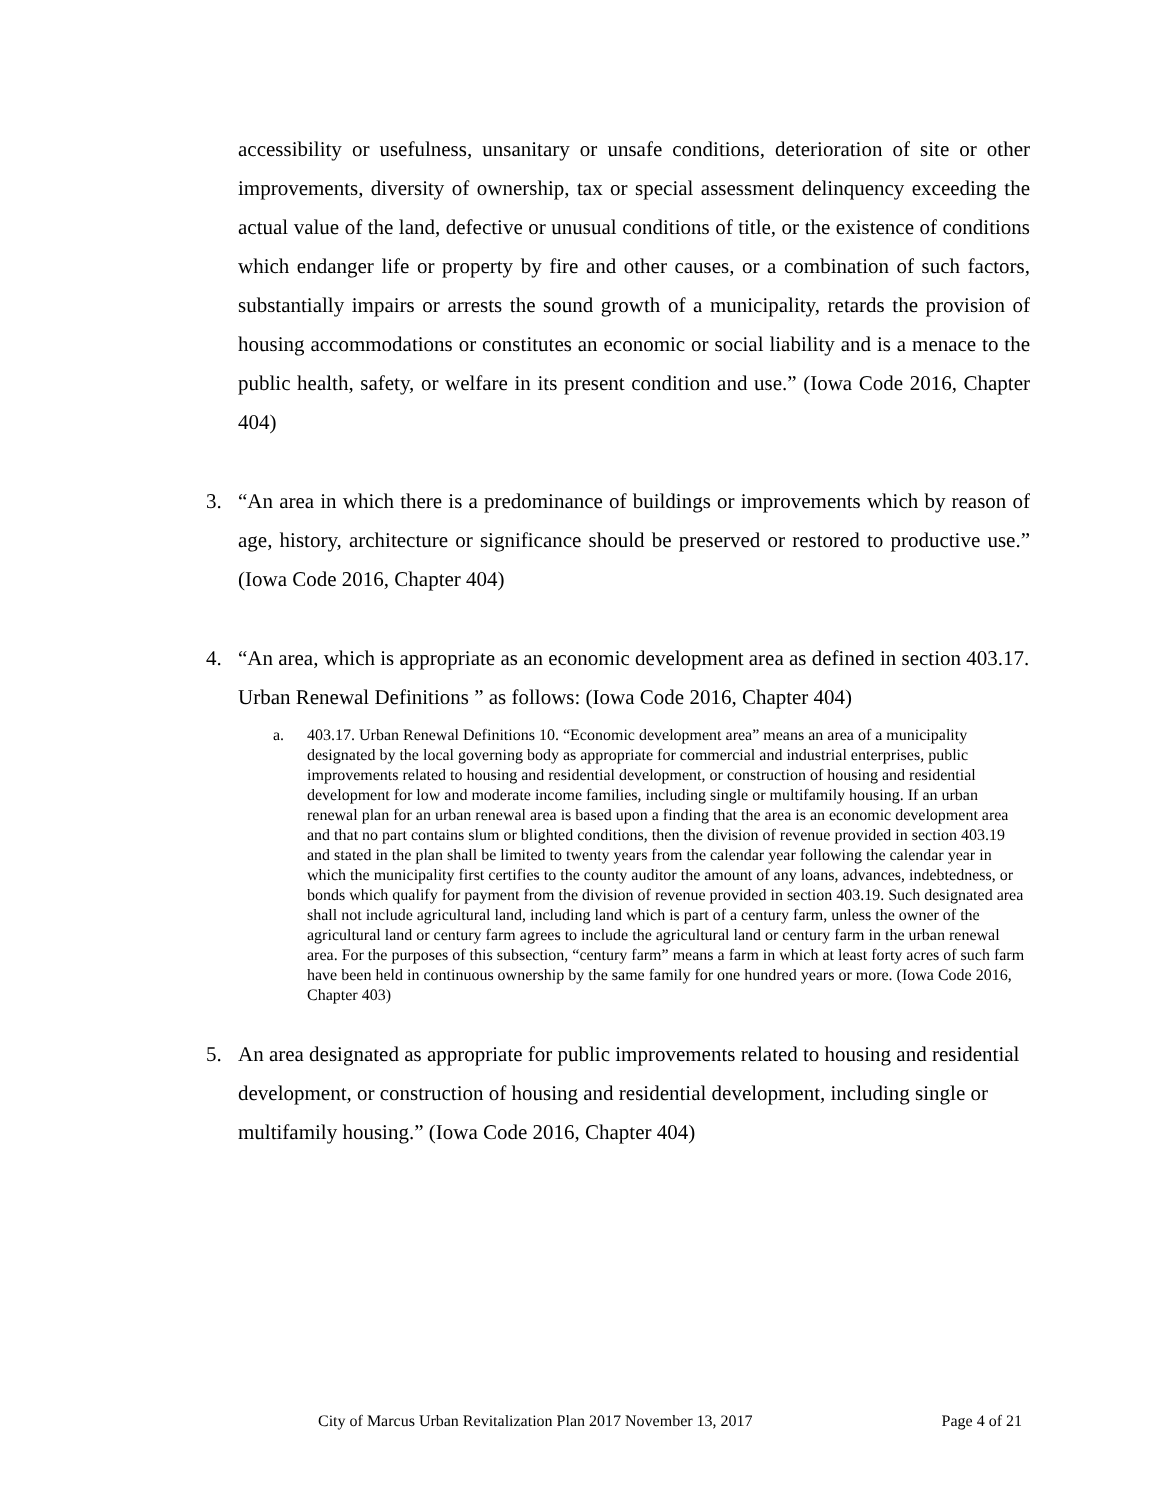accessibility or usefulness, unsanitary or unsafe conditions, deterioration of site or other improvements, diversity of ownership, tax or special assessment delinquency exceeding the actual value of the land, defective or unusual conditions of title, or the existence of conditions which endanger life or property by fire and other causes, or a combination of such factors, substantially impairs or arrests the sound growth of a municipality, retards the provision of housing accommodations or constitutes an economic or social liability and is a menace to the public health, safety, or welfare in its present condition and use.” (Iowa Code 2016, Chapter 404)
3. “An area in which there is a predominance of buildings or improvements which by reason of age, history, architecture or significance should be preserved or restored to productive use.” (Iowa Code 2016, Chapter 404)
4. “An area, which is appropriate as an economic development area as defined in section 403.17. Urban Renewal Definitions ” as follows: (Iowa Code 2016, Chapter 404)
a. 403.17. Urban Renewal Definitions 10. “Economic development area” means an area of a municipality designated by the local governing body as appropriate for commercial and industrial enterprises, public improvements related to housing and residential development, or construction of housing and residential development for low and moderate income families, including single or multifamily housing. If an urban renewal plan for an urban renewal area is based upon a finding that the area is an economic development area and that no part contains slum or blighted conditions, then the division of revenue provided in section 403.19 and stated in the plan shall be limited to twenty years from the calendar year following the calendar year in which the municipality first certifies to the county auditor the amount of any loans, advances, indebtedness, or bonds which qualify for payment from the division of revenue provided in section 403.19. Such designated area shall not include agricultural land, including land which is part of a century farm, unless the owner of the agricultural land or century farm agrees to include the agricultural land or century farm in the urban renewal area. For the purposes of this subsection, “century farm” means a farm in which at least forty acres of such farm have been held in continuous ownership by the same family for one hundred years or more. (Iowa Code 2016, Chapter 403)
5. An area designated as appropriate for public improvements related to housing and residential development, or construction of housing and residential development, including single or multifamily housing.” (Iowa Code 2016, Chapter 404)
City of Marcus Urban Revitalization Plan 2017 November 13, 2017 Page 4 of 21